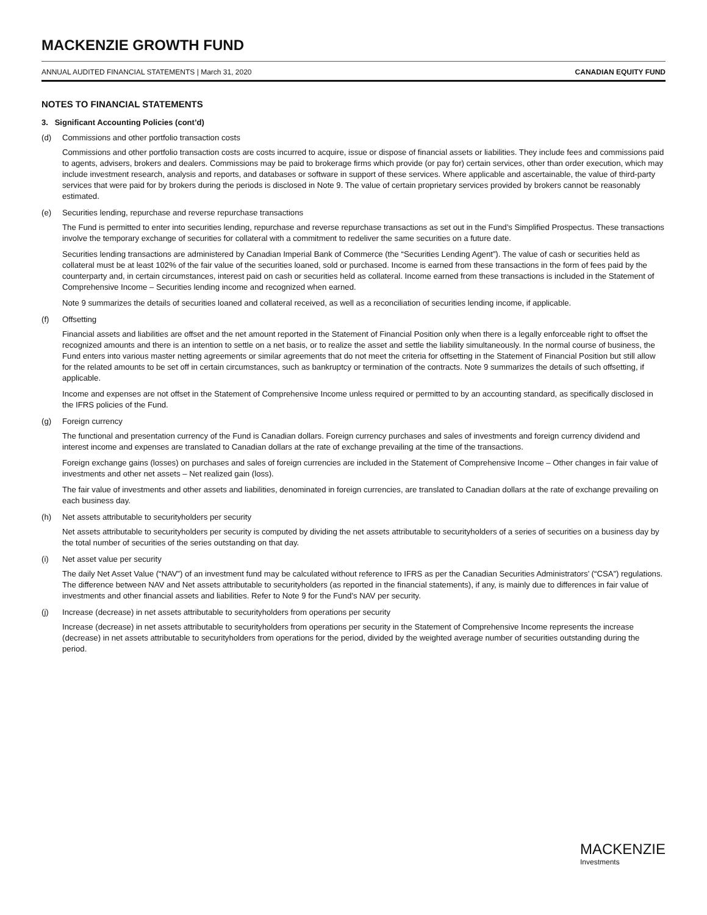MACKENZIE GROWTH FUND
ANNUAL AUDITED FINANCIAL STATEMENTS | March 31, 2020 CANADIAN EQUITY FUND
NOTES TO FINANCIAL STATEMENTS
3. Significant Accounting Policies (cont’d)
(d) Commissions and other portfolio transaction costs
Commissions and other portfolio transaction costs are costs incurred to acquire, issue or dispose of financial assets or liabilities. They include fees and commissions paid to agents, advisers, brokers and dealers. Commissions may be paid to brokerage firms which provide (or pay for) certain services, other than order execution, which may include investment research, analysis and reports, and databases or software in support of these services. Where applicable and ascertainable, the value of third-party services that were paid for by brokers during the periods is disclosed in Note 9. The value of certain proprietary services provided by brokers cannot be reasonably estimated.
(e) Securities lending, repurchase and reverse repurchase transactions
The Fund is permitted to enter into securities lending, repurchase and reverse repurchase transactions as set out in the Fund’s Simplified Prospectus. These transactions involve the temporary exchange of securities for collateral with a commitment to redeliver the same securities on a future date.
Securities lending transactions are administered by Canadian Imperial Bank of Commerce (the “Securities Lending Agent”). The value of cash or securities held as collateral must be at least 102% of the fair value of the securities loaned, sold or purchased. Income is earned from these transactions in the form of fees paid by the counterparty and, in certain circumstances, interest paid on cash or securities held as collateral. Income earned from these transactions is included in the Statement of Comprehensive Income – Securities lending income and recognized when earned.
Note 9 summarizes the details of securities loaned and collateral received, as well as a reconciliation of securities lending income, if applicable.
(f) Offsetting
Financial assets and liabilities are offset and the net amount reported in the Statement of Financial Position only when there is a legally enforceable right to offset the recognized amounts and there is an intention to settle on a net basis, or to realize the asset and settle the liability simultaneously. In the normal course of business, the Fund enters into various master netting agreements or similar agreements that do not meet the criteria for offsetting in the Statement of Financial Position but still allow for the related amounts to be set off in certain circumstances, such as bankruptcy or termination of the contracts. Note 9 summarizes the details of such offsetting, if applicable.
Income and expenses are not offset in the Statement of Comprehensive Income unless required or permitted to by an accounting standard, as specifically disclosed in the IFRS policies of the Fund.
(g) Foreign currency
The functional and presentation currency of the Fund is Canadian dollars. Foreign currency purchases and sales of investments and foreign currency dividend and interest income and expenses are translated to Canadian dollars at the rate of exchange prevailing at the time of the transactions.
Foreign exchange gains (losses) on purchases and sales of foreign currencies are included in the Statement of Comprehensive Income – Other changes in fair value of investments and other net assets – Net realized gain (loss).
The fair value of investments and other assets and liabilities, denominated in foreign currencies, are translated to Canadian dollars at the rate of exchange prevailing on each business day.
(h) Net assets attributable to securityholders per security
Net assets attributable to securityholders per security is computed by dividing the net assets attributable to securityholders of a series of securities on a business day by the total number of securities of the series outstanding on that day.
(i) Net asset value per security
The daily Net Asset Value (“NAV”) of an investment fund may be calculated without reference to IFRS as per the Canadian Securities Administrators’ (“CSA”) regulations. The difference between NAV and Net assets attributable to securityholders (as reported in the financial statements), if any, is mainly due to differences in fair value of investments and other financial assets and liabilities. Refer to Note 9 for the Fund’s NAV per security.
(j) Increase (decrease) in net assets attributable to securityholders from operations per security
Increase (decrease) in net assets attributable to securityholders from operations per security in the Statement of Comprehensive Income represents the increase (decrease) in net assets attributable to securityholders from operations for the period, divided by the weighted average number of securities outstanding during the period.
MACKENZIE
Investments